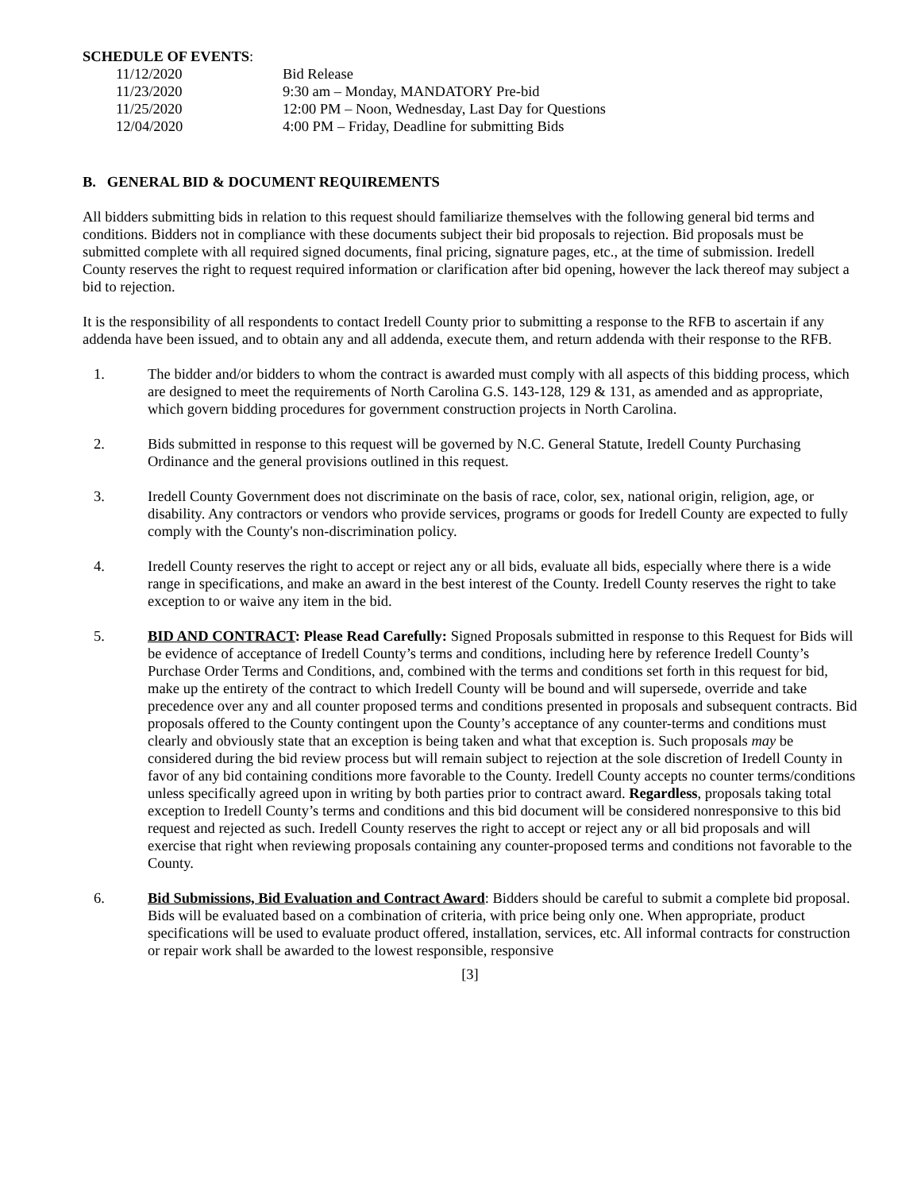SCHEDULE OF EVENTS:
| 11/12/2020 | Bid Release |
| 11/23/2020 | 9:30 am – Monday, MANDATORY Pre-bid |
| 11/25/2020 | 12:00 PM – Noon, Wednesday, Last Day for Questions |
| 12/04/2020 | 4:00 PM – Friday, Deadline for submitting Bids |
B. GENERAL BID & DOCUMENT REQUIREMENTS
All bidders submitting bids in relation to this request should familiarize themselves with the following general bid terms and conditions. Bidders not in compliance with these documents subject their bid proposals to rejection. Bid proposals must be submitted complete with all required signed documents, final pricing, signature pages, etc., at the time of submission. Iredell County reserves the right to request required information or clarification after bid opening, however the lack thereof may subject a bid to rejection.
It is the responsibility of all respondents to contact Iredell County prior to submitting a response to the RFB to ascertain if any addenda have been issued, and to obtain any and all addenda, execute them, and return addenda with their response to the RFB.
1. The bidder and/or bidders to whom the contract is awarded must comply with all aspects of this bidding process, which are designed to meet the requirements of North Carolina G.S. 143-128, 129 & 131, as amended and as appropriate, which govern bidding procedures for government construction projects in North Carolina.
2. Bids submitted in response to this request will be governed by N.C. General Statute, Iredell County Purchasing Ordinance and the general provisions outlined in this request.
3. Iredell County Government does not discriminate on the basis of race, color, sex, national origin, religion, age, or disability. Any contractors or vendors who provide services, programs or goods for Iredell County are expected to fully comply with the County's non-discrimination policy.
4. Iredell County reserves the right to accept or reject any or all bids, evaluate all bids, especially where there is a wide range in specifications, and make an award in the best interest of the County. Iredell County reserves the right to take exception to or waive any item in the bid.
5. BID AND CONTRACT: Please Read Carefully: Signed Proposals submitted in response to this Request for Bids will be evidence of acceptance of Iredell County’s terms and conditions, including here by reference Iredell County’s Purchase Order Terms and Conditions, and, combined with the terms and conditions set forth in this request for bid, make up the entirety of the contract to which Iredell County will be bound and will supersede, override and take precedence over any and all counter proposed terms and conditions presented in proposals and subsequent contracts. Bid proposals offered to the County contingent upon the County’s acceptance of any counter-terms and conditions must clearly and obviously state that an exception is being taken and what that exception is. Such proposals may be considered during the bid review process but will remain subject to rejection at the sole discretion of Iredell County in favor of any bid containing conditions more favorable to the County. Iredell County accepts no counter terms/conditions unless specifically agreed upon in writing by both parties prior to contract award. Regardless, proposals taking total exception to Iredell County’s terms and conditions and this bid document will be considered nonresponsive to this bid request and rejected as such. Iredell County reserves the right to accept or reject any or all bid proposals and will exercise that right when reviewing proposals containing any counter-proposed terms and conditions not favorable to the County.
6. Bid Submissions, Bid Evaluation and Contract Award: Bidders should be careful to submit a complete bid proposal. Bids will be evaluated based on a combination of criteria, with price being only one. When appropriate, product specifications will be used to evaluate product offered, installation, services, etc. All informal contracts for construction or repair work shall be awarded to the lowest responsible, responsive
[3]